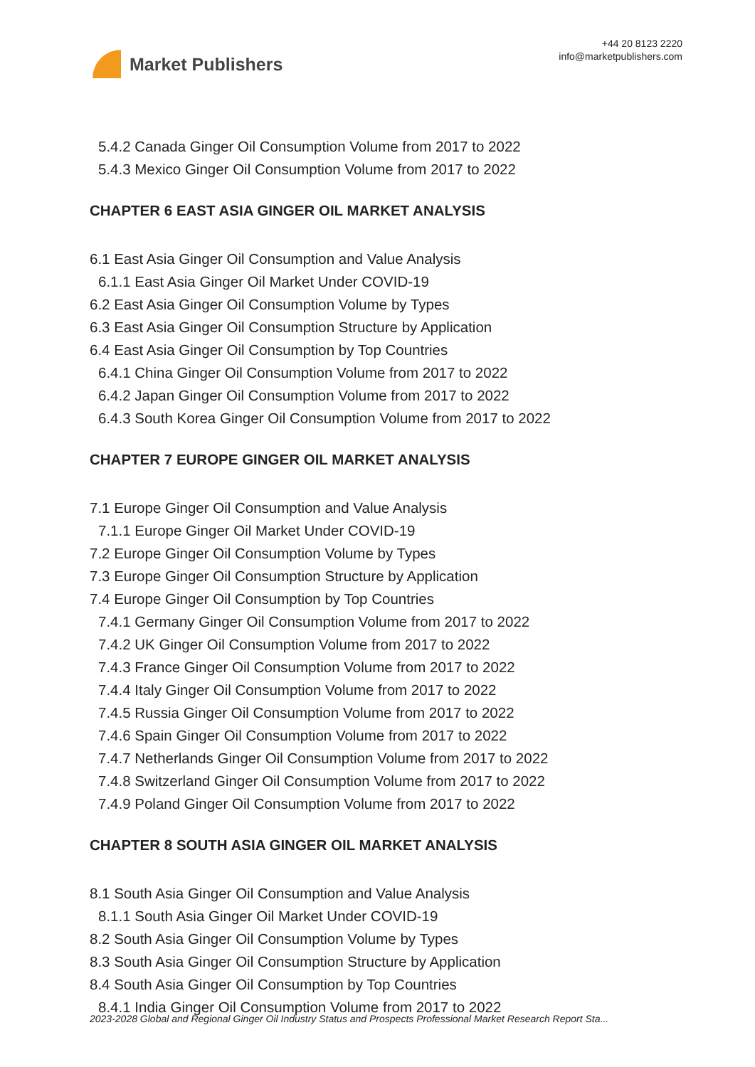Market Publishers
+44 20 8123 2220
info@marketpublishers.com
5.4.2 Canada Ginger Oil Consumption Volume from 2017 to 2022
5.4.3 Mexico Ginger Oil Consumption Volume from 2017 to 2022
CHAPTER 6 EAST ASIA GINGER OIL MARKET ANALYSIS
6.1 East Asia Ginger Oil Consumption and Value Analysis
6.1.1 East Asia Ginger Oil Market Under COVID-19
6.2 East Asia Ginger Oil Consumption Volume by Types
6.3 East Asia Ginger Oil Consumption Structure by Application
6.4 East Asia Ginger Oil Consumption by Top Countries
6.4.1 China Ginger Oil Consumption Volume from 2017 to 2022
6.4.2 Japan Ginger Oil Consumption Volume from 2017 to 2022
6.4.3 South Korea Ginger Oil Consumption Volume from 2017 to 2022
CHAPTER 7 EUROPE GINGER OIL MARKET ANALYSIS
7.1 Europe Ginger Oil Consumption and Value Analysis
7.1.1 Europe Ginger Oil Market Under COVID-19
7.2 Europe Ginger Oil Consumption Volume by Types
7.3 Europe Ginger Oil Consumption Structure by Application
7.4 Europe Ginger Oil Consumption by Top Countries
7.4.1 Germany Ginger Oil Consumption Volume from 2017 to 2022
7.4.2 UK Ginger Oil Consumption Volume from 2017 to 2022
7.4.3 France Ginger Oil Consumption Volume from 2017 to 2022
7.4.4 Italy Ginger Oil Consumption Volume from 2017 to 2022
7.4.5 Russia Ginger Oil Consumption Volume from 2017 to 2022
7.4.6 Spain Ginger Oil Consumption Volume from 2017 to 2022
7.4.7 Netherlands Ginger Oil Consumption Volume from 2017 to 2022
7.4.8 Switzerland Ginger Oil Consumption Volume from 2017 to 2022
7.4.9 Poland Ginger Oil Consumption Volume from 2017 to 2022
CHAPTER 8 SOUTH ASIA GINGER OIL MARKET ANALYSIS
8.1 South Asia Ginger Oil Consumption and Value Analysis
8.1.1 South Asia Ginger Oil Market Under COVID-19
8.2 South Asia Ginger Oil Consumption Volume by Types
8.3 South Asia Ginger Oil Consumption Structure by Application
8.4 South Asia Ginger Oil Consumption by Top Countries
8.4.1 India Ginger Oil Consumption Volume from 2017 to 2022
2023-2028 Global and Regional Ginger Oil Industry Status and Prospects Professional Market Research Report Sta...